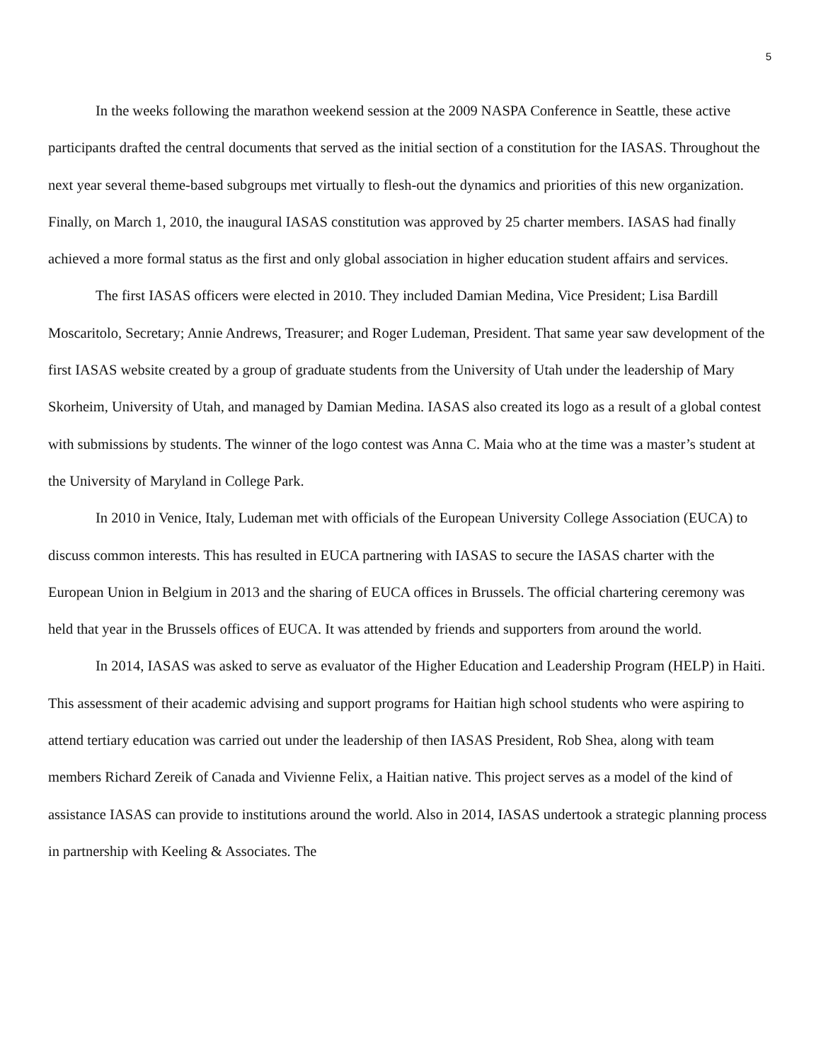5
In the weeks following the marathon weekend session at the 2009 NASPA Conference in Seattle, these active participants drafted the central documents that served as the initial section of a constitution for the IASAS. Throughout the next year several theme-based subgroups met virtually to flesh-out the dynamics and priorities of this new organization. Finally, on March 1, 2010, the inaugural IASAS constitution was approved by 25 charter members. IASAS had finally achieved a more formal status as the first and only global association in higher education student affairs and services.
The first IASAS officers were elected in 2010. They included Damian Medina, Vice President; Lisa Bardill Moscaritolo, Secretary; Annie Andrews, Treasurer; and Roger Ludeman, President. That same year saw development of the first IASAS website created by a group of graduate students from the University of Utah under the leadership of Mary Skorheim, University of Utah, and managed by Damian Medina. IASAS also created its logo as a result of a global contest with submissions by students. The winner of the logo contest was Anna C. Maia who at the time was a master’s student at the University of Maryland in College Park.
In 2010 in Venice, Italy, Ludeman met with officials of the European University College Association (EUCA) to discuss common interests. This has resulted in EUCA partnering with IASAS to secure the IASAS charter with the European Union in Belgium in 2013 and the sharing of EUCA offices in Brussels. The official chartering ceremony was held that year in the Brussels offices of EUCA. It was attended by friends and supporters from around the world.
In 2014, IASAS was asked to serve as evaluator of the Higher Education and Leadership Program (HELP) in Haiti. This assessment of their academic advising and support programs for Haitian high school students who were aspiring to attend tertiary education was carried out under the leadership of then IASAS President, Rob Shea, along with team members Richard Zereik of Canada and Vivienne Felix, a Haitian native. This project serves as a model of the kind of assistance IASAS can provide to institutions around the world. Also in 2014, IASAS undertook a strategic planning process in partnership with Keeling & Associates. The